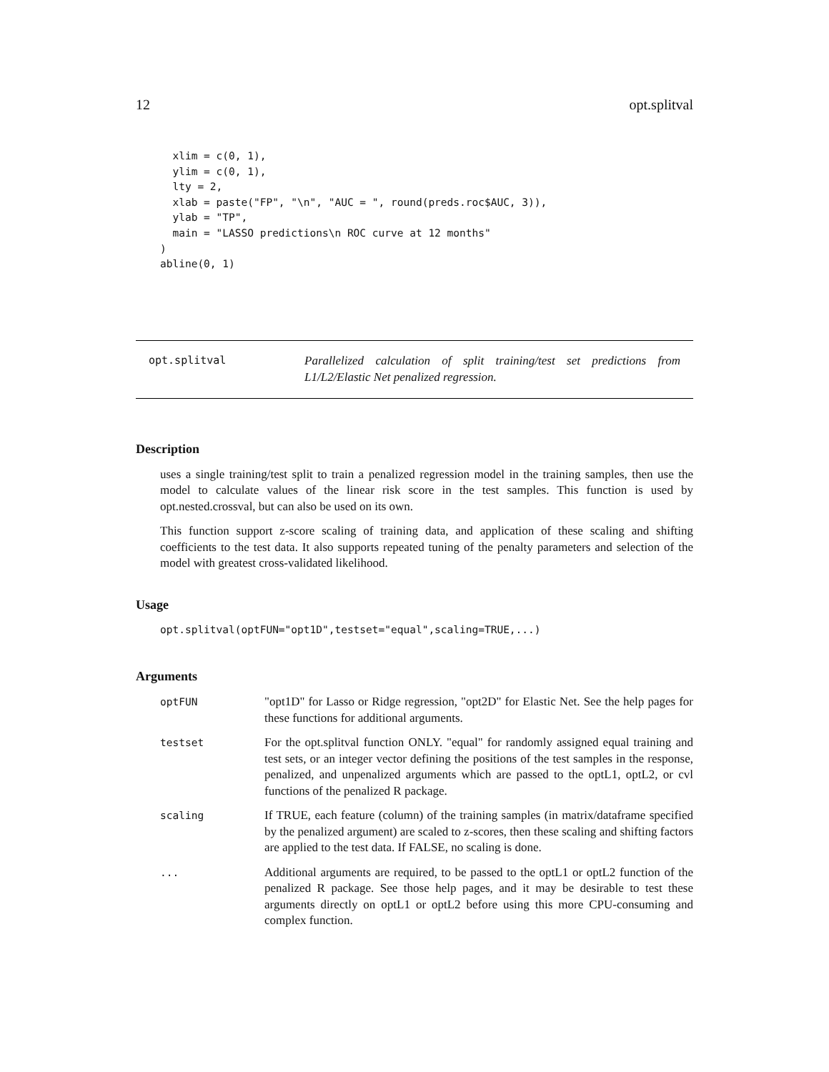12 opt.splitval
  xlim = c(0, 1),
  ylim = c(0, 1),
  lty = 2,
  xlab = paste("FP", "\n", "AUC = ", round(preds.roc$AUC, 3)),
  ylab = "TP",
  main = "LASSO predictions\n ROC curve at 12 months"
)
abline(0, 1)
opt.splitval
Parallelized calculation of split training/test set predictions from L1/L2/Elastic Net penalized regression.
Description
uses a single training/test split to train a penalized regression model in the training samples, then use the model to calculate values of the linear risk score in the test samples. This function is used by opt.nested.crossval, but can also be used on its own.
This function support z-score scaling of training data, and application of these scaling and shifting coefficients to the test data. It also supports repeated tuning of the penalty parameters and selection of the model with greatest cross-validated likelihood.
Usage
opt.splitval(optFUN="opt1D",testset="equal",scaling=TRUE,...)
Arguments
optFUN
"opt1D" for Lasso or Ridge regression, "opt2D" for Elastic Net. See the help pages for these functions for additional arguments.
testset
For the opt.splitval function ONLY. "equal" for randomly assigned equal training and test sets, or an integer vector defining the positions of the test samples in the response, penalized, and unpenalized arguments which are passed to the optL1, optL2, or cvl functions of the penalized R package.
scaling
If TRUE, each feature (column) of the training samples (in matrix/dataframe specified by the penalized argument) are scaled to z-scores, then these scaling and shifting factors are applied to the test data. If FALSE, no scaling is done.
...
Additional arguments are required, to be passed to the optL1 or optL2 function of the penalized R package. See those help pages, and it may be desirable to test these arguments directly on optL1 or optL2 before using this more CPU-consuming and complex function.